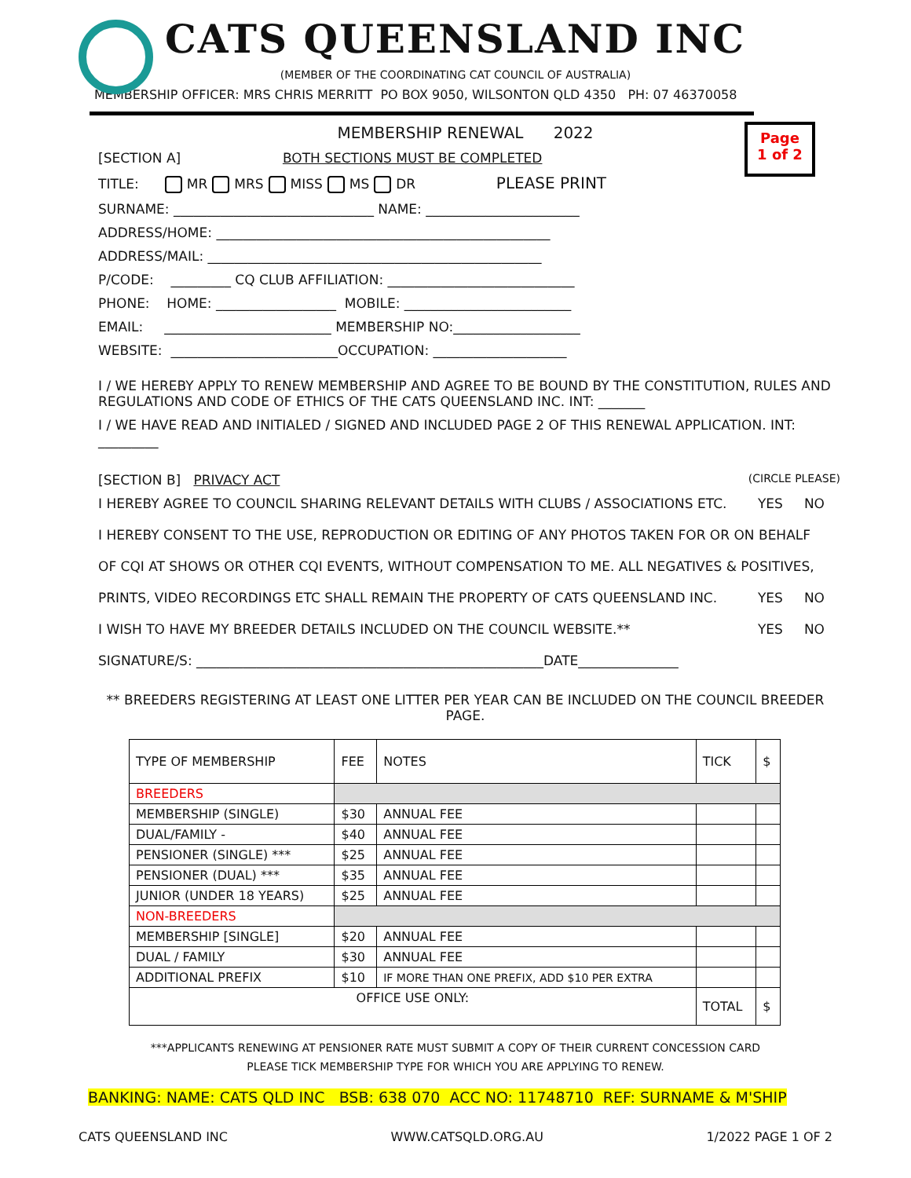CATS QUEENSLAND INC
(MEMBER OF THE COORDINATING CAT COUNCIL OF AUSTRALIA)
MEMBERSHIP OFFICER: MRS CHRIS MERRITT PO BOX 9050, WILSONTON QLD 4350 PH: 07 46370058
Page
1 of 2
MEMBERSHIP RENEWAL 2022
[SECTION A] BOTH SECTIONS MUST BE COMPLETED
TITLE: MR MRS MISS MS DR PLEASE PRINT
SURNAME: ______________________________ NAME: _______________________
ADDRESS/HOME: __________________________________________________
ADDRESS/MAIL: __________________________________________________
P/CODE: _________ CQ CLUB AFFILIATION: ____________________________
PHONE: HOME: __________________ MOBILE: _________________________
EMAIL: _________________________ MEMBERSHIP NO:___________________
WEBSITE: _________________________OCCUPATION: ____________________
I / WE HEREBY APPLY TO RENEW MEMBERSHIP AND AGREE TO BE BOUND BY THE CONSTITUTION, RULES AND REGULATIONS AND CODE OF ETHICS OF THE CATS QUEENSLAND INC. INT: _______
I / WE HAVE READ AND INITIALED / SIGNED AND INCLUDED PAGE 2 OF THIS RENEWAL APPLICATION. INT: _________
[SECTION B] PRIVACY ACT (CIRCLE PLEASE)
I HEREBY AGREE TO COUNCIL SHARING RELEVANT DETAILS WITH CLUBS / ASSOCIATIONS ETC. YES NO
I HEREBY CONSENT TO THE USE, REPRODUCTION OR EDITING OF ANY PHOTOS TAKEN FOR OR ON BEHALF
OF CQI AT SHOWS OR OTHER CQI EVENTS, WITHOUT COMPENSATION TO ME. ALL NEGATIVES & POSITIVES,
PRINTS, VIDEO RECORDINGS ETC SHALL REMAIN THE PROPERTY OF CATS QUEENSLAND INC. YES NO
I WISH TO HAVE MY BREEDER DETAILS INCLUDED ON THE COUNCIL WEBSITE.** YES NO
SIGNATURE/S: ____________________________________________________DATE_______________
** BREEDERS REGISTERING AT LEAST ONE LITTER PER YEAR CAN BE INCLUDED ON THE COUNCIL BREEDER PAGE.
| TYPE OF MEMBERSHIP | FEE | NOTES | TICK | $ |
| --- | --- | --- | --- | --- |
| BREEDERS | | | | |
| MEMBERSHIP (SINGLE) | $30 | ANNUAL FEE | | |
| DUAL/FAMILY - | $40 | ANNUAL FEE | | |
| PENSIONER (SINGLE) *** | $25 | ANNUAL FEE | | |
| PENSIONER (DUAL) *** | $35 | ANNUAL FEE | | |
| JUNIOR (UNDER 18 YEARS) | $25 | ANNUAL FEE | | |
| NON-BREEDERS | | | | |
| MEMBERSHIP [SINGLE] | $20 | ANNUAL FEE | | |
| DUAL / FAMILY | $30 | ANNUAL FEE | | |
| ADDITIONAL PREFIX | $10 | IF MORE THAN ONE PREFIX, ADD $10 PER EXTRA | | |
| OFFICE USE ONLY: | | | TOTAL | $ |
***APPLICANTS RENEWING AT PENSIONER RATE MUST SUBMIT A COPY OF THEIR CURRENT CONCESSION CARD
PLEASE TICK MEMBERSHIP TYPE FOR WHICH YOU ARE APPLYING TO RENEW.
BANKING: NAME: CATS QLD INC BSB: 638 070 ACC NO: 11748710 REF: SURNAME & M'SHIP
CATS QUEENSLAND INC WWW.CATSQLD.ORG.AU 1/2022 PAGE 1 OF 2